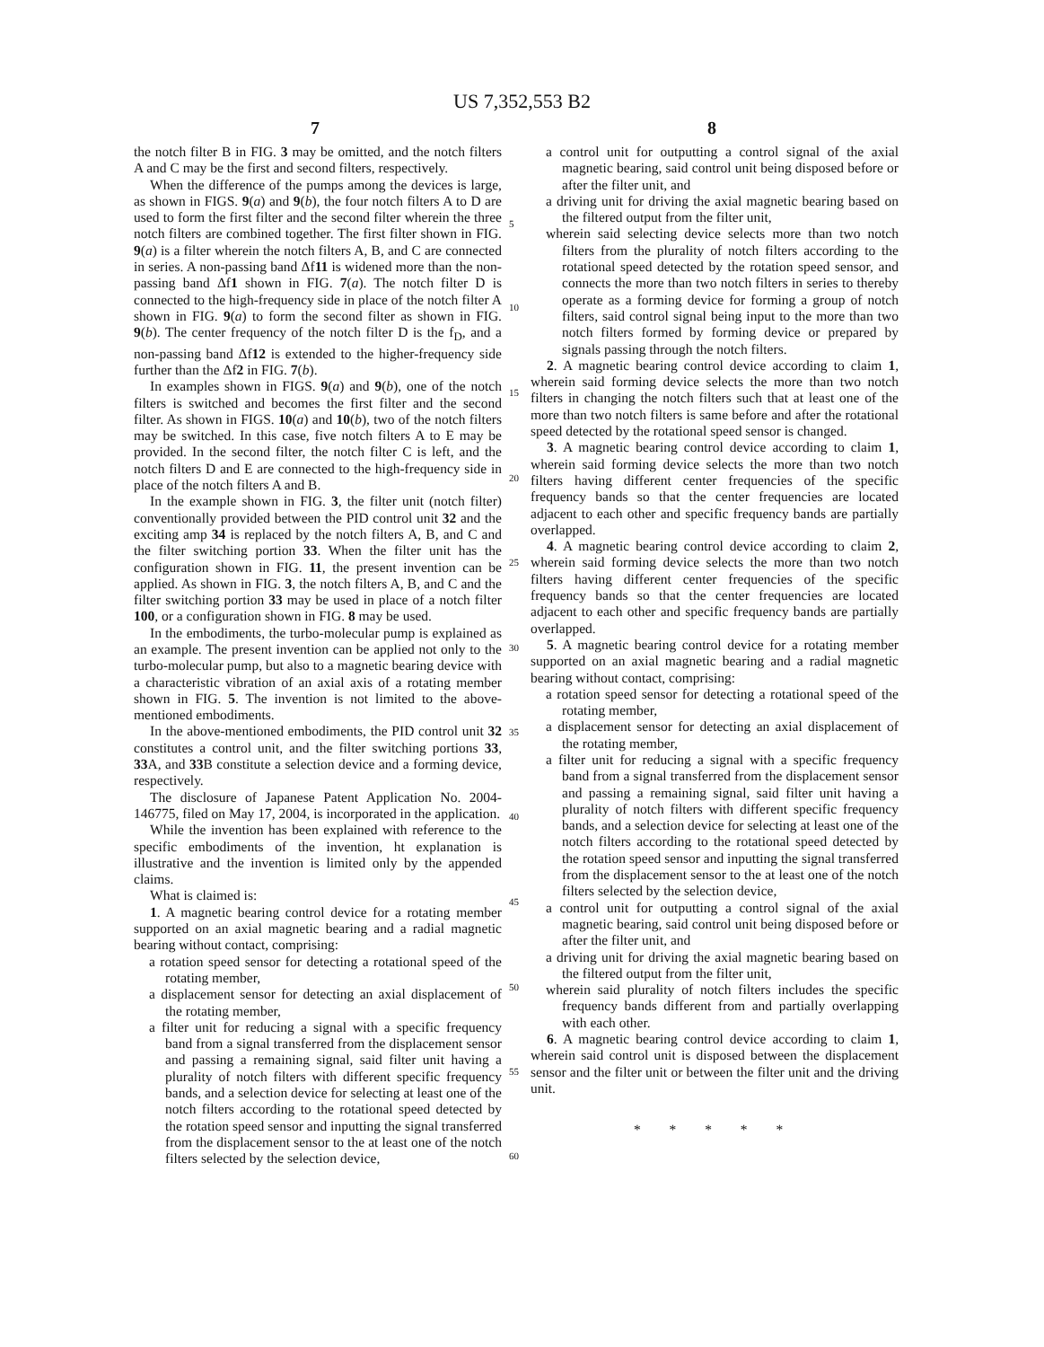US 7,352,553 B2
7 8
the notch filter B in FIG. 3 may be omitted, and the notch filters A and C may be the first and second filters, respectively.
When the difference of the pumps among the devices is large, as shown in FIGS. 9(a) and 9(b), the four notch filters A to D are used to form the first filter and the second filter wherein the three notch filters are combined together. The first filter shown in FIG. 9(a) is a filter wherein the notch filters A, B, and C are connected in series. A non-passing band Δf11 is widened more than the non-passing band Δf1 shown in FIG. 7(a). The notch filter D is connected to the high-frequency side in place of the notch filter A shown in FIG. 9(a) to form the second filter as shown in FIG. 9(b). The center frequency of the notch filter D is the f<sub>D</sub>, and a non-passing band Δf12 is extended to the higher-frequency side further than the Δf2 in FIG. 7(b).
In examples shown in FIGS. 9(a) and 9(b), one of the notch filters is switched and becomes the first filter and the second filter. As shown in FIGS. 10(a) and 10(b), two of the notch filters may be switched. In this case, five notch filters A to E may be provided. In the second filter, the notch filter C is left, and the notch filters D and E are connected to the high-frequency side in place of the notch filters A and B.
In the example shown in FIG. 3, the filter unit (notch filter) conventionally provided between the PID control unit 32 and the exciting amp 34 is replaced by the notch filters A, B, and C and the filter switching portion 33. When the filter unit has the configuration shown in FIG. 11, the present invention can be applied. As shown in FIG. 3, the notch filters A, B, and C and the filter switching portion 33 may be used in place of a notch filter 100, or a configuration shown in FIG. 8 may be used.
In the embodiments, the turbo-molecular pump is explained as an example. The present invention can be applied not only to the turbo-molecular pump, but also to a magnetic bearing device with a characteristic vibration of an axial axis of a rotating member shown in FIG. 5. The invention is not limited to the above-mentioned embodiments.
In the above-mentioned embodiments, the PID control unit 32 constitutes a control unit, and the filter switching portions 33, 33 A, and 33 B constitute a selection device and a forming device, respectively.
The disclosure of Japanese Patent Application No. 2004-146775, filed on May 17, 2004, is incorporated in the application.
While the invention has been explained with reference to the specific embodiments of the invention, ht explanation is illustrative and the invention is limited only by the appended claims.
What is claimed is:
1. A magnetic bearing control device for a rotating member supported on an axial magnetic bearing and a radial magnetic bearing without contact, comprising:
a rotation speed sensor for detecting a rotational speed of the rotating member,
a displacement sensor for detecting an axial displacement of the rotating member,
a filter unit for reducing a signal with a specific frequency band from a signal transferred from the displacement sensor and passing a remaining signal, said filter unit having a plurality of notch filters with different specific frequency bands, and a selection device for selecting at least one of the notch filters according to the rotational speed detected by the rotation speed sensor and inputting the signal transferred from the displacement sensor to the at least one of the notch filters selected by the selection device,
5
10
15
20
25
30
35
40
45
50
55
60
a control unit for outputting a control signal of the axial magnetic bearing, said control unit being disposed before or after the filter unit, and
a driving unit for driving the axial magnetic bearing based on the filtered output from the filter unit,
wherein said selecting device selects more than two notch filters from the plurality of notch filters according to the rotational speed detected by the rotation speed sensor, and connects the more than two notch filters in series to thereby operate as a forming device for forming a group of notch filters, said control signal being input to the more than two notch filters formed by forming device or prepared by signals passing through the notch filters.
2. A magnetic bearing control device according to claim 1, wherein said forming device selects the more than two notch filters in changing the notch filters such that at least one of the more than two notch filters is same before and after the rotational speed detected by the rotational speed sensor is changed.
3. A magnetic bearing control device according to claim 1, wherein said forming device selects the more than two notch filters having different center frequencies of the specific frequency bands so that the center frequencies are located adjacent to each other and specific frequency bands are partially overlapped.
4. A magnetic bearing control device according to claim 2, wherein said forming device selects the more than two notch filters having different center frequencies of the specific frequency bands so that the center frequencies are located adjacent to each other and specific frequency bands are partially overlapped.
5. A magnetic bearing control device for a rotating member supported on an axial magnetic bearing and a radial magnetic bearing without contact, comprising:
a rotation speed sensor for detecting a rotational speed of the rotating member,
a displacement sensor for detecting an axial displacement of the rotating member,
a filter unit for reducing a signal with a specific frequency band from a signal transferred from the displacement sensor and passing a remaining signal, said filter unit having a plurality of notch filters with different specific frequency bands, and a selection device for selecting at least one of the notch filters according to the rotational speed detected by the rotation speed sensor and inputting the signal transferred from the displacement sensor to the at least one of the notch filters selected by the selection device,
a control unit for outputting a control signal of the axial magnetic bearing, said control unit being disposed before or after the filter unit, and
a driving unit for driving the axial magnetic bearing based on the filtered output from the filter unit,
wherein said plurality of notch filters includes the specific frequency bands different from and partially overlapping with each other.
6. A magnetic bearing control device according to claim 1, wherein said control unit is disposed between the displacement sensor and the filter unit or between the filter unit and the driving unit.
* * * * *